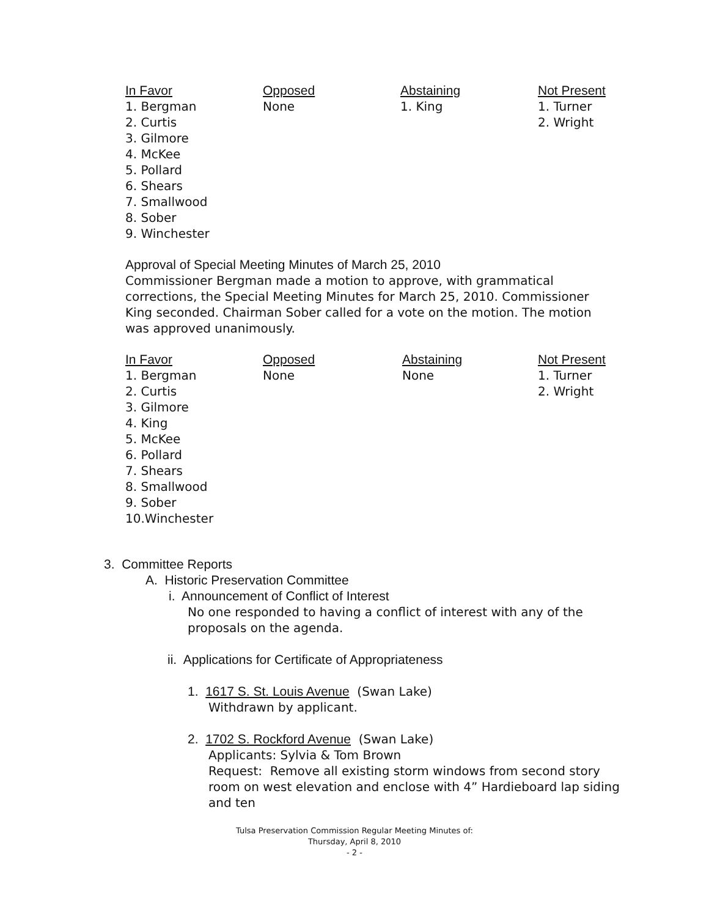| In Favor | Opposed | Abstaining | Not Present |
| --- | --- | --- | --- |
| 1. Bergman 2. Curtis 3. Gilmore 4. McKee 5. Pollard 6. Shears 7. Smallwood 8. Sober 9. Winchester | None | 1. King | 1. Turner 2. Wright |
Approval of Special Meeting Minutes of March 25, 2010
Commissioner Bergman made a motion to approve, with grammatical corrections, the Special Meeting Minutes for March 25, 2010. Commissioner King seconded. Chairman Sober called for a vote on the motion. The motion was approved unanimously.
| In Favor | Opposed | Abstaining | Not Present |
| --- | --- | --- | --- |
| 1. Bergman 2. Curtis 3. Gilmore 4. King 5. McKee 6. Pollard 7. Shears 8. Smallwood 9. Sober 10.Winchester | None | None | 1. Turner 2. Wright |
3. Committee Reports
A. Historic Preservation Committee
i. Announcement of Conflict of Interest
No one responded to having a conflict of interest with any of the proposals on the agenda.
ii. Applications for Certificate of Appropriateness
1. 1617 S. St. Louis Avenue (Swan Lake)
Withdrawn by applicant.
2. 1702 S. Rockford Avenue (Swan Lake)
Applicants: Sylvia & Tom Brown
Request: Remove all existing storm windows from second story room on west elevation and enclose with 4” Hardieboard lap siding and ten
Tulsa Preservation Commission Regular Meeting Minutes of:
Thursday, April 8, 2010
- 2 -